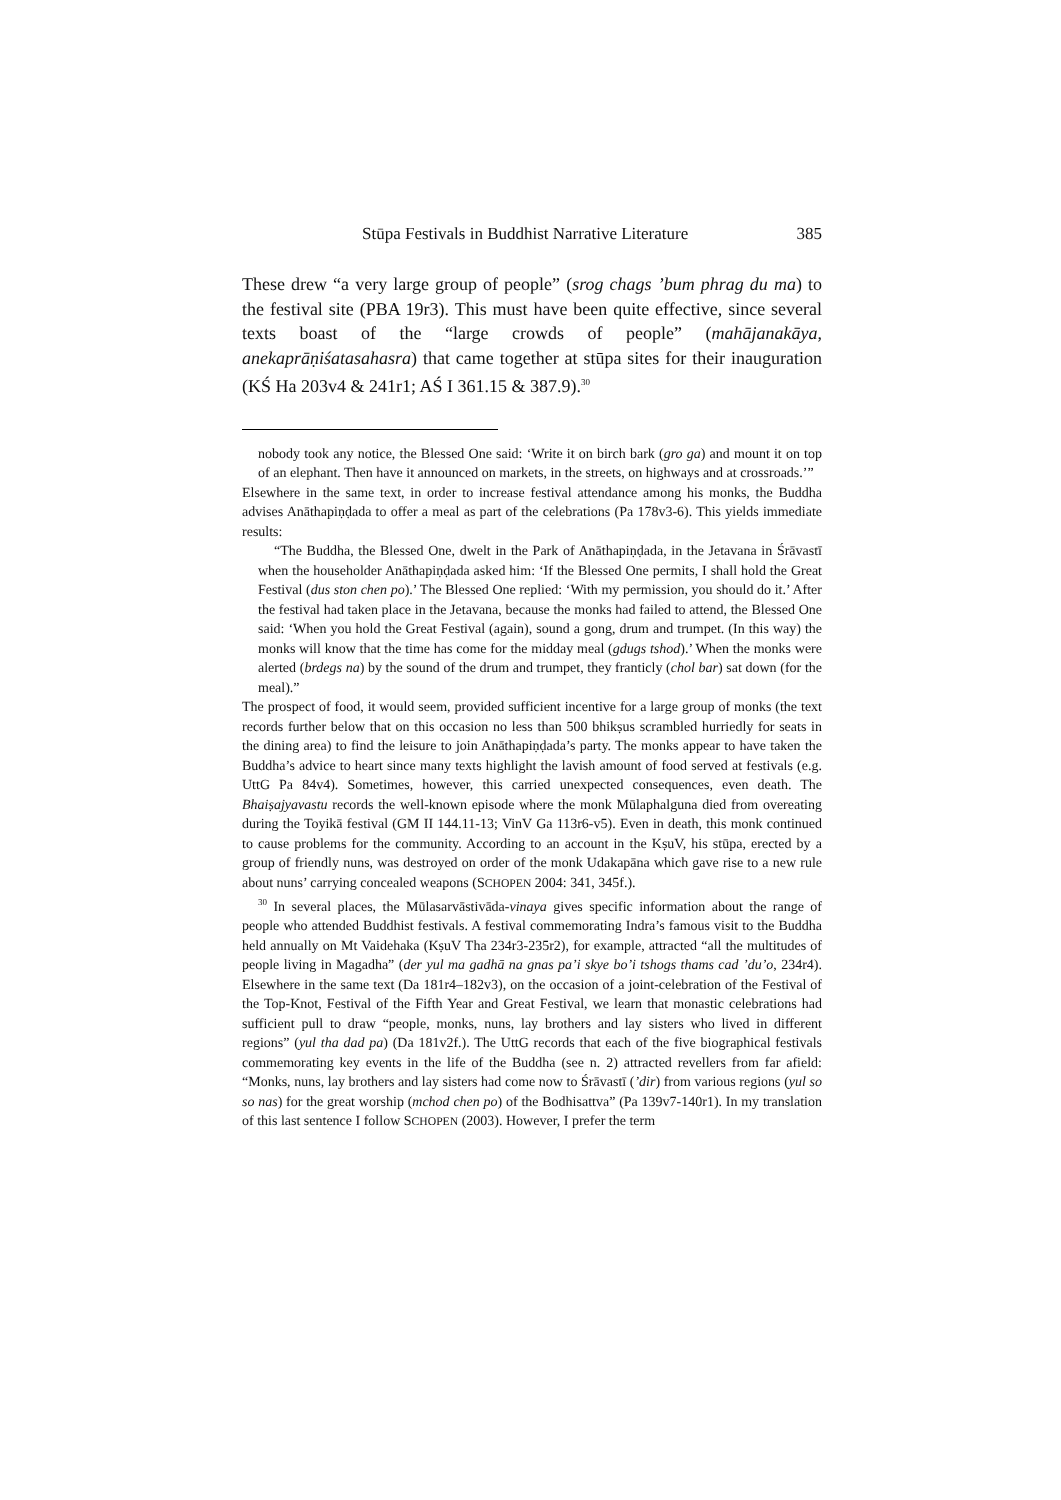Stūpa Festivals in Buddhist Narrative Literature 385
These drew “a very large group of people” (srog chags ’bum phrag du ma) to the festival site (PBA 19r3). This must have been quite effective, since several texts boast of the “large crowds of people” (mahājanakāya, anekaprāṇiśatasahasra) that came together at stūpa sites for their inauguration (KŚ Ha 203v4 & 241r1; AŚ I 361.15 & 387.9).<sup>30</sup>
nobody took any notice, the Blessed One said: ‘Write it on birch bark (gro ga) and mount it on top of an elephant. Then have it announced on markets, in the streets, on highways and at crossroads.’”
Elsewhere in the same text, in order to increase festival attendance among his monks, the Buddha advises Anāthapiṇḍada to offer a meal as part of the celebrations (Pa 178v3‑6). This yields immediate results:
“The Buddha, the Blessed One, dwelt in the Park of Anāthapiṇḍada, in the Jetavana in Śrāvastī when the householder Anāthapiṇḍada asked him: ‘If the Blessed One permits, I shall hold the Great Festival (dus ston chen po).’ The Blessed One replied: ‘With my permission, you should do it.’ After the festival had taken place in the Jetavana, because the monks had failed to attend, the Blessed One said: ‘When you hold the Great Festival (again), sound a gong, drum and trumpet. (In this way) the monks will know that the time has come for the midday meal (gdugs tshod).’ When the monks were alerted (brdegs na) by the sound of the drum and trumpet, they franticly (chol bar) sat down (for the meal).”
The prospect of food, it would seem, provided sufficient incentive for a large group of monks (the text records further below that on this occasion no less than 500 bhikṣus scrambled hurriedly for seats in the dining area) to find the leisure to join Anāthapiṇḍada’s party. The monks appear to have taken the Buddha’s advice to heart since many texts highlight the lavish amount of food served at festivals (e.g. UttG Pa 84v4). Sometimes, however, this carried unexpected consequences, even death. The Bhaiṣajyavastu records the well-known episode where the monk Mūlaphalguna died from overeating during the Toyikā festival (GM II 144.11‑13; VinV Ga 113r6‑v5). Even in death, this monk continued to cause problems for the community. According to an account in the KṣuV, his stūpa, erected by a group of friendly nuns, was destroyed on order of the monk Udakapāna which gave rise to a new rule about nuns’ carrying concealed weapons (SCHOPEN 2004: 341, 345f.).
<sup>30</sup> In several places, the Mūlasarvāstivāda-vinaya gives specific information about the range of people who attended Buddhist festivals. A festival commemorating Indra’s famous visit to the Buddha held annually on Mt Vaidehaka (KṣuV Tha 234r3‑235r2), for example, attracted “all the multitudes of people living in Magadha” (der yul ma gadhā na gnas pa’i skye bo’i tshogs thams cad ’du’o, 234r4). Elsewhere in the same text (Da 181r4–182v3), on the occasion of a joint-celebration of the Festival of the Top-Knot, Festival of the Fifth Year and Great Festival, we learn that monastic celebrations had sufficient pull to draw “people, monks, nuns, lay brothers and lay sisters who lived in different regions” (yul tha dad pa) (Da 181v2f.). The UttG records that each of the five biographical festivals commemorating key events in the life of the Buddha (see n. 2) attracted revellers from far afield: “Monks, nuns, lay brothers and lay sisters had come now to Śrāvastī (’dir) from various regions (yul so so nas) for the great worship (mchod chen po) of the Bodhisattva” (Pa 139v7‑140r1). In my translation of this last sentence I follow SCHOPEN (2003). However, I prefer the term